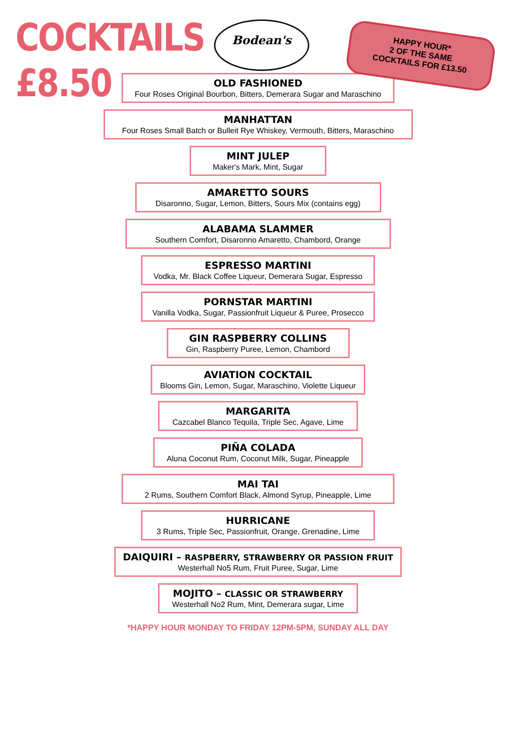COCKTAILS
£8.50
Bodean's
HAPPY HOUR*
2 OF THE SAME
COCKTAILS FOR £13.50
OLD FASHIONED
Four Roses Original Bourbon, Bitters, Demerara Sugar and Maraschino
MANHATTAN
Four Roses Small Batch or Bulleit Rye Whiskey, Vermouth, Bitters, Maraschino
MINT JULEP
Maker's Mark, Mint, Sugar
AMARETTO SOURS
Disaronno, Sugar, Lemon, Bitters, Sours Mix (contains egg)
ALABAMA SLAMMER
Southern Comfort, Disaronno Amaretto, Chambord, Orange
ESPRESSO MARTINI
Vodka, Mr. Black Coffee Liqueur, Demerara Sugar, Espresso
PORNSTAR MARTINI
Vanilla Vodka, Sugar, Passionfruit Liqueur & Puree, Prosecco
GIN RASPBERRY COLLINS
Gin, Raspberry Puree, Lemon, Chambord
AVIATION COCKTAIL
Blooms Gin, Lemon, Sugar, Maraschino, Violette Liqueur
MARGARITA
Cazcabel Blanco Tequila, Triple Sec, Agave, Lime
PIÑA COLADA
Aluna Coconut Rum, Coconut Milk, Sugar, Pineapple
MAI TAI
2 Rums, Southern Comfort Black, Almond Syrup, Pineapple, Lime
HURRICANE
3 Rums, Triple Sec, Passionfruit, Orange, Grenadine, Lime
DAIQUIRI – RASPBERRY, STRAWBERRY OR PASSION FRUIT
Westerhall No5 Rum, Fruit Puree, Sugar, Lime
MOJITO – CLASSIC OR STRAWBERRY
Westerhall No2 Rum, Mint, Demerara sugar, Lime
*HAPPY HOUR MONDAY TO FRIDAY 12PM-5PM, SUNDAY ALL DAY